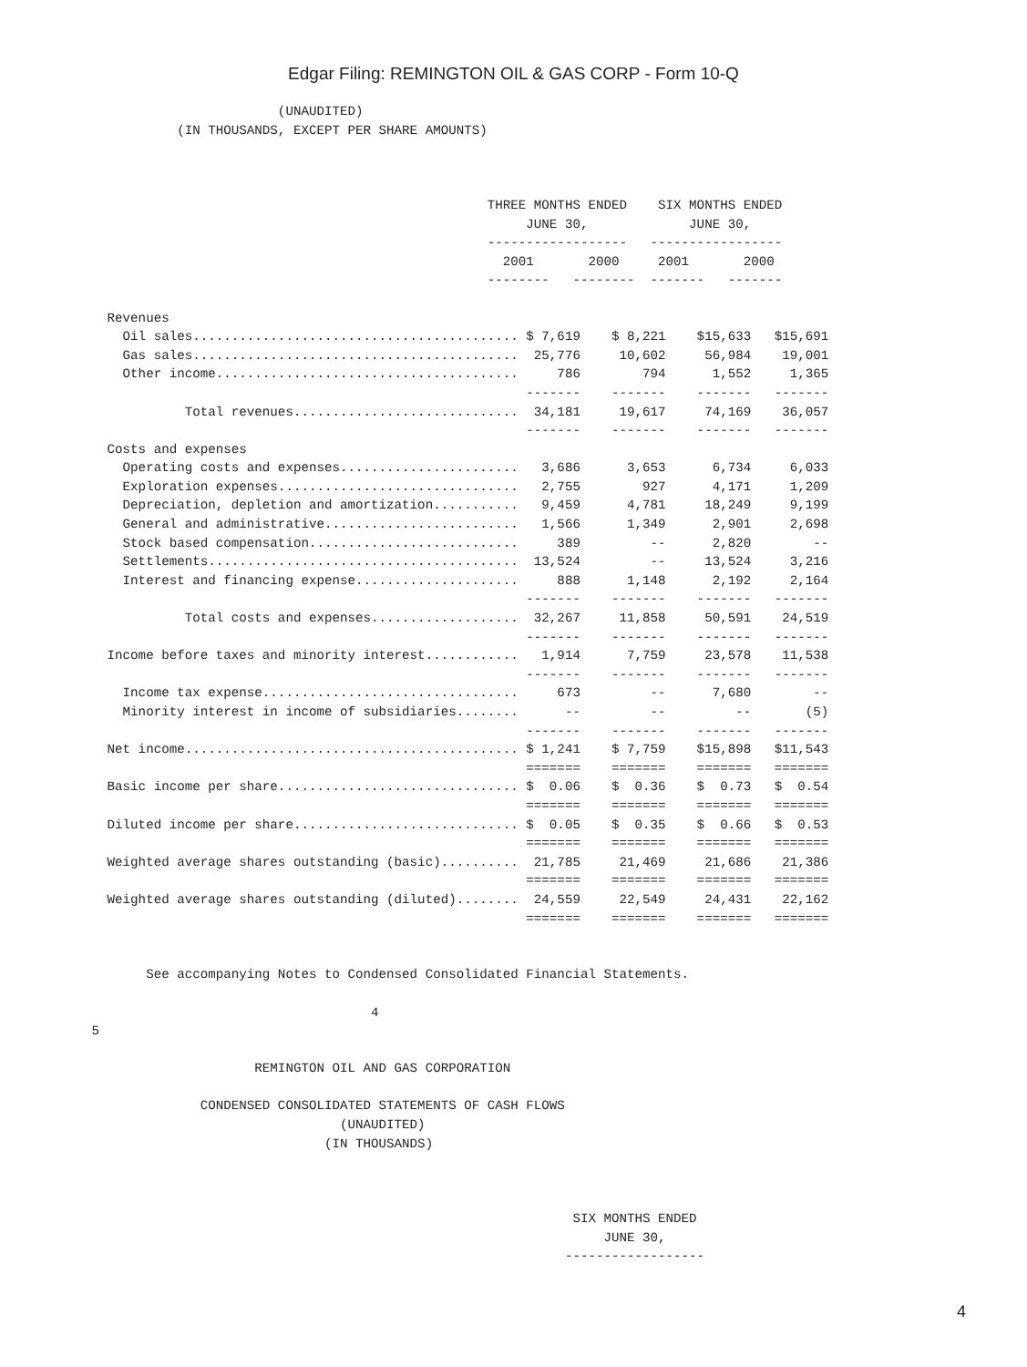Edgar Filing: REMINGTON OIL & GAS CORP - Form 10-Q
                           (UNAUDITED)
              (IN THOUSANDS, EXCEPT PER SHARE AMOUNTS)



                                                      THREE MONTHS ENDED    SIX MONTHS ENDED
                                                           JUNE 30,             JUNE 30,
                                                      ------------------   -----------------
                                                        2001       2000     2001       2000
                                                      --------   --------  -------   -------

     Revenues
       Oil sales.......................................... $ 7,619    $ 8,221    $15,633   $15,691
       Gas sales..........................................  25,776     10,602     56,984    19,001
       Other income.......................................     786        794      1,552     1,365
                                                           -------    -------    -------   -------
               Total revenues.............................  34,181     19,617     74,169    36,057
                                                           -------    -------    -------   -------
     Costs and expenses
       Operating costs and expenses.......................   3,686      3,653      6,734     6,033
       Exploration expenses...............................   2,755        927      4,171     1,209
       Depreciation, depletion and amortization...........   9,459      4,781     18,249     9,199
       General and administrative.........................   1,566      1,349      2,901     2,698
       Stock based compensation...........................     389         --      2,820        --
       Settlements........................................  13,524         --     13,524     3,216
       Interest and financing expense.....................     888      1,148      2,192     2,164
                                                           -------    -------    -------   -------
               Total costs and expenses...................  32,267     11,858     50,591    24,519
                                                           -------    -------    -------   -------
     Income before taxes and minority interest............   1,914      7,759     23,578    11,538
                                                           -------    -------    -------   -------
       Income tax expense.................................     673         --      7,680        --
       Minority interest in income of subsidiaries........      --         --         --       (5)
                                                           -------    -------    -------   -------
     Net income........................................... $ 1,241    $ 7,759    $15,898   $11,543
                                                           =======    =======    =======   =======
     Basic income per share............................... $  0.06    $  0.36    $  0.73   $  0.54
                                                           =======    =======    =======   =======
     Diluted income per share............................. $  0.05    $  0.35    $  0.66   $  0.53
                                                           =======    =======    =======   =======
     Weighted average shares outstanding (basic)..........  21,785     21,469     21,686    21,386
                                                           =======    =======    =======   =======
     Weighted average shares outstanding (diluted)........  24,559     22,549     24,431    22,162
                                                           =======    =======    =======   =======


          See accompanying Notes to Condensed Consolidated Financial Statements.

                                       4
   5

                        REMINGTON OIL AND GAS CORPORATION

                 CONDENSED CONSOLIDATED STATEMENTS OF CASH FLOWS
                                   (UNAUDITED)
                                 (IN THOUSANDS)



                                                                 SIX MONTHS ENDED
                                                                     JUNE 30,
                                                                ------------------
4